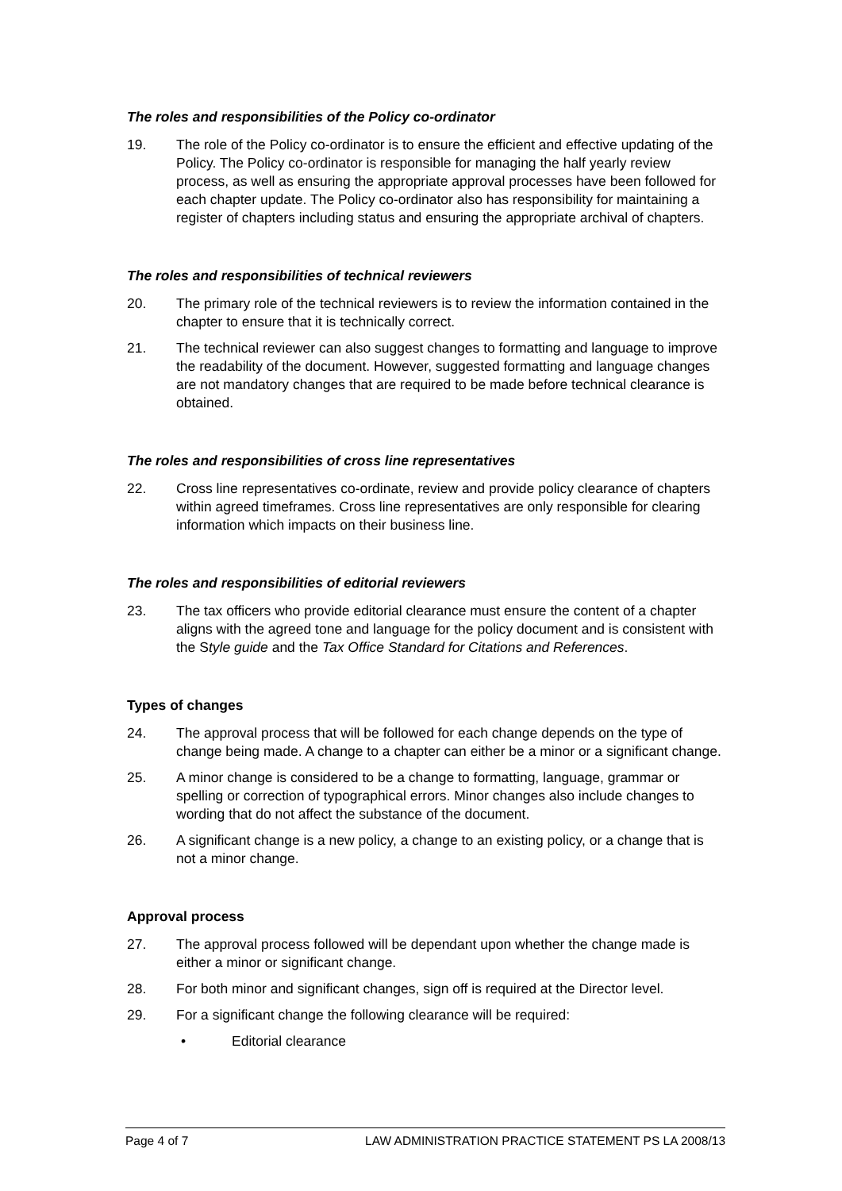The roles and responsibilities of the Policy co-ordinator
19. The role of the Policy co-ordinator is to ensure the efficient and effective updating of the Policy. The Policy co-ordinator is responsible for managing the half yearly review process, as well as ensuring the appropriate approval processes have been followed for each chapter update. The Policy co-ordinator also has responsibility for maintaining a register of chapters including status and ensuring the appropriate archival of chapters.
The roles and responsibilities of technical reviewers
20. The primary role of the technical reviewers is to review the information contained in the chapter to ensure that it is technically correct.
21. The technical reviewer can also suggest changes to formatting and language to improve the readability of the document. However, suggested formatting and language changes are not mandatory changes that are required to be made before technical clearance is obtained.
The roles and responsibilities of cross line representatives
22. Cross line representatives co-ordinate, review and provide policy clearance of chapters within agreed timeframes. Cross line representatives are only responsible for clearing information which impacts on their business line.
The roles and responsibilities of editorial reviewers
23. The tax officers who provide editorial clearance must ensure the content of a chapter aligns with the agreed tone and language for the policy document and is consistent with the Style guide and the Tax Office Standard for Citations and References.
Types of changes
24. The approval process that will be followed for each change depends on the type of change being made. A change to a chapter can either be a minor or a significant change.
25. A minor change is considered to be a change to formatting, language, grammar or spelling or correction of typographical errors. Minor changes also include changes to wording that do not affect the substance of the document.
26. A significant change is a new policy, a change to an existing policy, or a change that is not a minor change.
Approval process
27. The approval process followed will be dependant upon whether the change made is either a minor or significant change.
28. For both minor and significant changes, sign off is required at the Director level.
29. For a significant change the following clearance will be required:
• Editorial clearance
Page 4 of 7 LAW ADMINISTRATION PRACTICE STATEMENT PS LA 2008/13